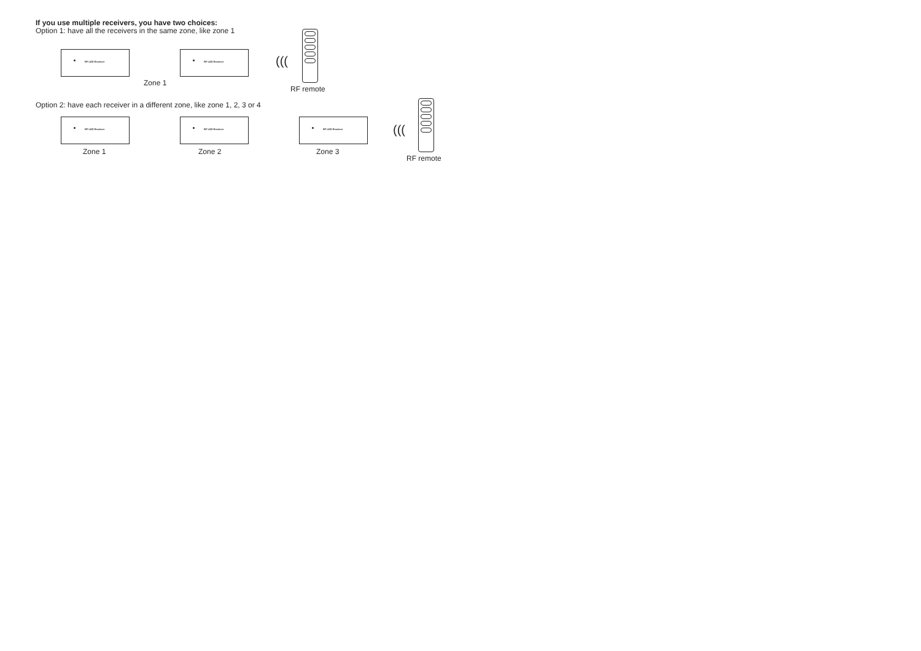If you use multiple receivers, you have two choices:
Option 1: have all the receivers in the same zone, like zone 1
RF LED Receiver RF LED Receiver
(((
Zone 1
RF remote
Option 2: have each receiver in a different zone, like zone 1, 2, 3 or 4
RF LED Receiver RF LED Receiver RF LED Receiver
(((
Zone 1 Zone 2 Zone 3
RF remote